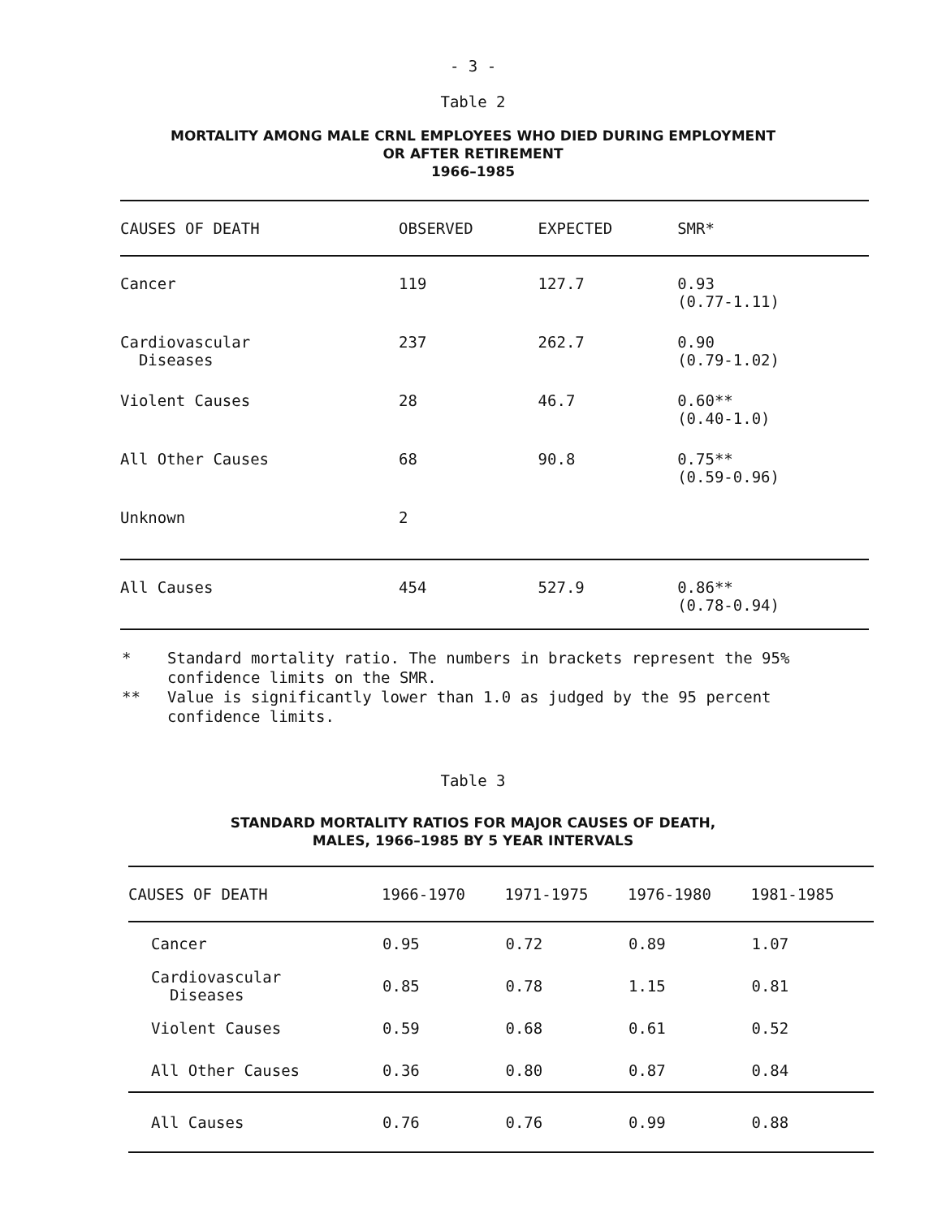- 3 -
Table 2
MORTALITY AMONG MALE CRNL EMPLOYEES WHO DIED DURING EMPLOYMENT
OR AFTER RETIREMENT
1966–1985
| CAUSES OF DEATH | OBSERVED | EXPECTED | SMR* |
| --- | --- | --- | --- |
| Cancer | 119 | 127.7 | 0.93 (0.77-1.11) |
| Cardiovascular Diseases | 237 | 262.7 | 0.90 (0.79-1.02) |
| Violent Causes | 28 | 46.7 | 0.60** (0.40-1.0) |
| All Other Causes | 68 | 90.8 | 0.75** (0.59-0.96) |
| Unknown | 2 | | |
| All Causes | 454 | 527.9 | 0.86** (0.78-0.94) |
* Standard mortality ratio. The numbers in brackets represent the 95% confidence limits on the SMR.
** Value is significantly lower than 1.0 as judged by the 95 percent confidence limits.
Table 3
STANDARD MORTALITY RATIOS FOR MAJOR CAUSES OF DEATH,
MALES, 1966–1985 BY 5 YEAR INTERVALS
| CAUSES OF DEATH | 1966-1970 | 1971-1975 | 1976-1980 | 1981-1985 |
| --- | --- | --- | --- | --- |
| Cancer | 0.95 | 0.72 | 0.89 | 1.07 |
| Cardiovascular Diseases | 0.85 | 0.78 | 1.15 | 0.81 |
| Violent Causes | 0.59 | 0.68 | 0.61 | 0.52 |
| All Other Causes | 0.36 | 0.80 | 0.87 | 0.84 |
| All Causes | 0.76 | 0.76 | 0.99 | 0.88 |